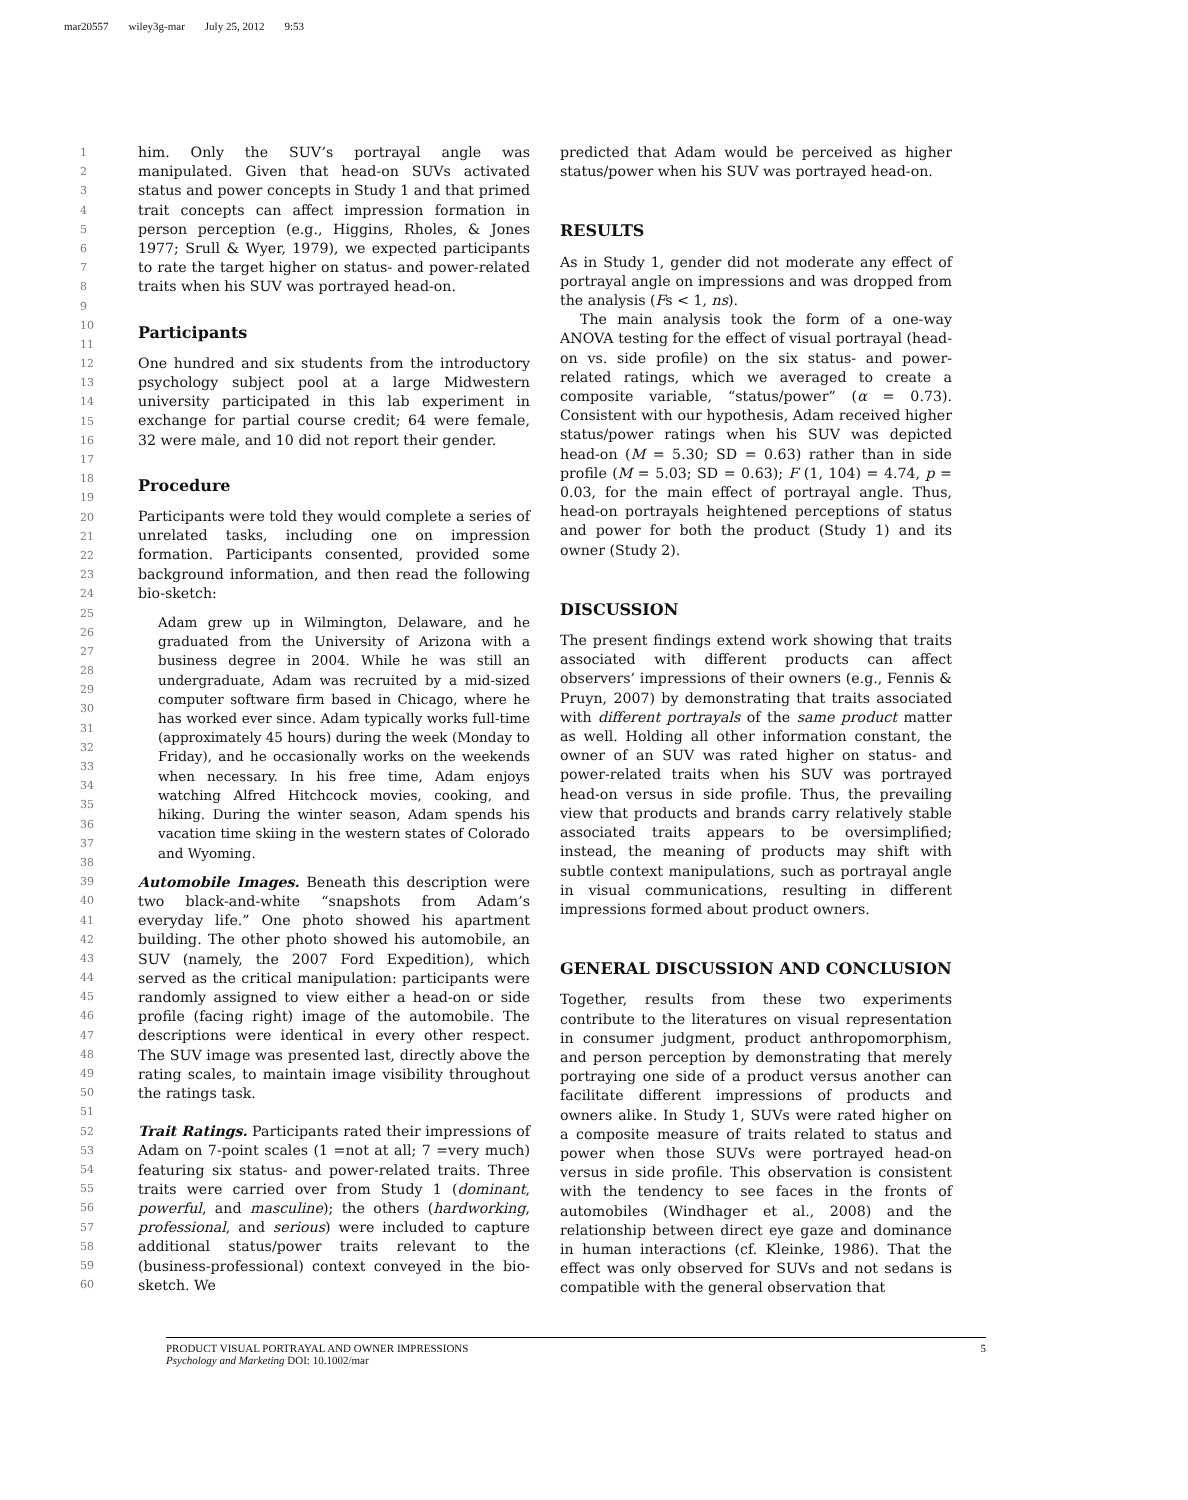mar20557 wiley3g-mar July 25, 2012 9:53
1
2
3
4
5
6
7
8
9
10
11
12
13
14
15
16
17
18
19
20
21
22
23
24
25
26
27
28
29
30
31
32
33
34
35
36
37
38
39
40
41
42
43
44
45
46
47
48
49
50
51
52
53
54
55
56
57
58
59
60
him. Only the SUV’s portrayal angle was manipulated. Given that head-on SUVs activated status and power concepts in Study 1 and that primed trait concepts can affect impression formation in person perception (e.g., Higgins, Rholes, & Jones 1977; Srull & Wyer, 1979), we expected participants to rate the target higher on status- and power-related traits when his SUV was portrayed head-on.
Participants
One hundred and six students from the introductory psychology subject pool at a large Midwestern university participated in this lab experiment in exchange for partial course credit; 64 were female, 32 were male, and 10 did not report their gender.
Procedure
Participants were told they would complete a series of unrelated tasks, including one on impression formation. Participants consented, provided some background information, and then read the following bio-sketch:
Adam grew up in Wilmington, Delaware, and he graduated from the University of Arizona with a business degree in 2004. While he was still an undergraduate, Adam was recruited by a mid-sized computer software firm based in Chicago, where he has worked ever since. Adam typically works full-time (approximately 45 hours) during the week (Monday to Friday), and he occasionally works on the weekends when necessary. In his free time, Adam enjoys watching Alfred Hitchcock movies, cooking, and hiking. During the winter season, Adam spends his vacation time skiing in the western states of Colorado and Wyoming.
Automobile Images. Beneath this description were two black-and-white “snapshots from Adam’s everyday life.” One photo showed his apartment building. The other photo showed his automobile, an SUV (namely, the 2007 Ford Expedition), which served as the critical manipulation: participants were randomly assigned to view either a head-on or side profile (facing right) image of the automobile. The descriptions were identical in every other respect. The SUV image was presented last, directly above the rating scales, to maintain image visibility throughout the ratings task.
Trait Ratings. Participants rated their impressions of Adam on 7-point scales (1 =not at all; 7 =very much) featuring six status- and power-related traits. Three traits were carried over from Study 1 (dominant, powerful, and masculine); the others (hardworking, professional, and serious) were included to capture additional status/power traits relevant to the (business-professional) context conveyed in the bio-sketch. We
predicted that Adam would be perceived as higher status/power when his SUV was portrayed head-on.
RESULTS
As in Study 1, gender did not moderate any effect of portrayal angle on impressions and was dropped from the analysis (Fs < 1, ns).
The main analysis took the form of a one-way ANOVA testing for the effect of visual portrayal (head-on vs. side profile) on the six status- and power-related ratings, which we averaged to create a composite variable, “status/power” (α = 0.73). Consistent with our hypothesis, Adam received higher status/power ratings when his SUV was depicted head-on (M = 5.30; SD = 0.63) rather than in side profile (M = 5.03; SD = 0.63); F (1, 104) = 4.74, p = 0.03, for the main effect of portrayal angle. Thus, head-on portrayals heightened perceptions of status and power for both the product (Study 1) and its owner (Study 2).
DISCUSSION
The present findings extend work showing that traits associated with different products can affect observers’ impressions of their owners (e.g., Fennis & Pruyn, 2007) by demonstrating that traits associated with different portrayals of the same product matter as well. Holding all other information constant, the owner of an SUV was rated higher on status- and power-related traits when his SUV was portrayed head-on versus in side profile. Thus, the prevailing view that products and brands carry relatively stable associated traits appears to be oversimplified; instead, the meaning of products may shift with subtle context manipulations, such as portrayal angle in visual communications, resulting in different impressions formed about product owners.
GENERAL DISCUSSION AND CONCLUSION
Together, results from these two experiments contribute to the literatures on visual representation in consumer judgment, product anthropomorphism, and person perception by demonstrating that merely portraying one side of a product versus another can facilitate different impressions of products and owners alike. In Study 1, SUVs were rated higher on a composite measure of traits related to status and power when those SUVs were portrayed head-on versus in side profile. This observation is consistent with the tendency to see faces in the fronts of automobiles (Windhager et al., 2008) and the relationship between direct eye gaze and dominance in human interactions (cf. Kleinke, 1986). That the effect was only observed for SUVs and not sedans is compatible with the general observation that
PRODUCT VISUAL PORTRAYAL AND OWNER IMPRESSIONS
Psychology and Marketing DOI: 10.1002/mar
5